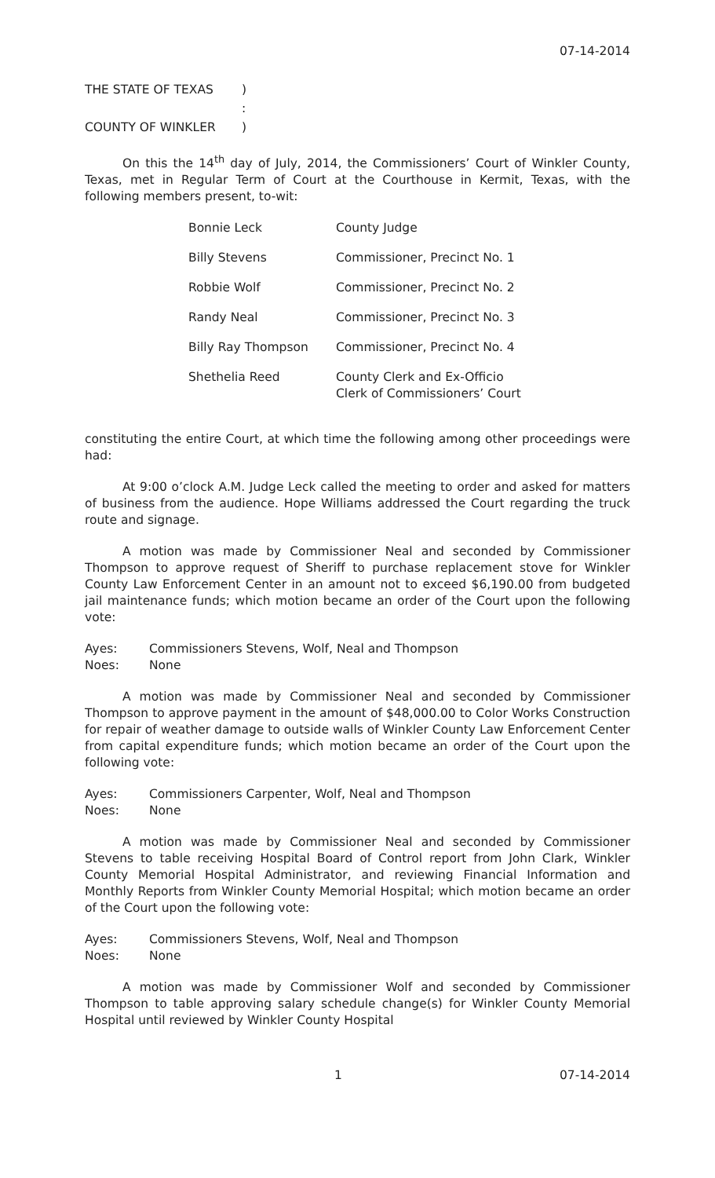07-14-2014
| THE STATE OF TEXAS | ) |
| | : |
| COUNTY OF WINKLER | ) |
On this the 14<sup>th</sup> day of July, 2014, the Commissioners’ Court of Winkler County, Texas, met in Regular Term of Court at the Courthouse in Kermit, Texas, with the following members present, to-wit:
| Bonnie Leck | County Judge |
| Billy Stevens | Commissioner, Precinct No. 1 |
| Robbie Wolf | Commissioner, Precinct No. 2 |
| Randy Neal | Commissioner, Precinct No. 3 |
| Billy Ray Thompson | Commissioner, Precinct No. 4 |
| Shethelia Reed | County Clerk and Ex-Officio Clerk of Commissioners’ Court |
constituting the entire Court, at which time the following among other proceedings were had:
At 9:00 o’clock A.M. Judge Leck called the meeting to order and asked for matters of business from the audience. Hope Williams addressed the Court regarding the truck route and signage.
A motion was made by Commissioner Neal and seconded by Commissioner Thompson to approve request of Sheriff to purchase replacement stove for Winkler County Law Enforcement Center in an amount not to exceed $6,190.00 from budgeted jail maintenance funds; which motion became an order of the Court upon the following vote:
| Ayes: | Commissioners Stevens, Wolf, Neal and Thompson |
| Noes: | None |
A motion was made by Commissioner Neal and seconded by Commissioner Thompson to approve payment in the amount of $48,000.00 to Color Works Construction for repair of weather damage to outside walls of Winkler County Law Enforcement Center from capital expenditure funds; which motion became an order of the Court upon the following vote:
| Ayes: | Commissioners Carpenter, Wolf, Neal and Thompson |
| Noes: | None |
A motion was made by Commissioner Neal and seconded by Commissioner Stevens to table receiving Hospital Board of Control report from John Clark, Winkler County Memorial Hospital Administrator, and reviewing Financial Information and Monthly Reports from Winkler County Memorial Hospital; which motion became an order of the Court upon the following vote:
| Ayes: | Commissioners Stevens, Wolf, Neal and Thompson |
| Noes: | None |
A motion was made by Commissioner Wolf and seconded by Commissioner Thompson to table approving salary schedule change(s) for Winkler County Memorial Hospital until reviewed by Winkler County Hospital
1 07-14-2014